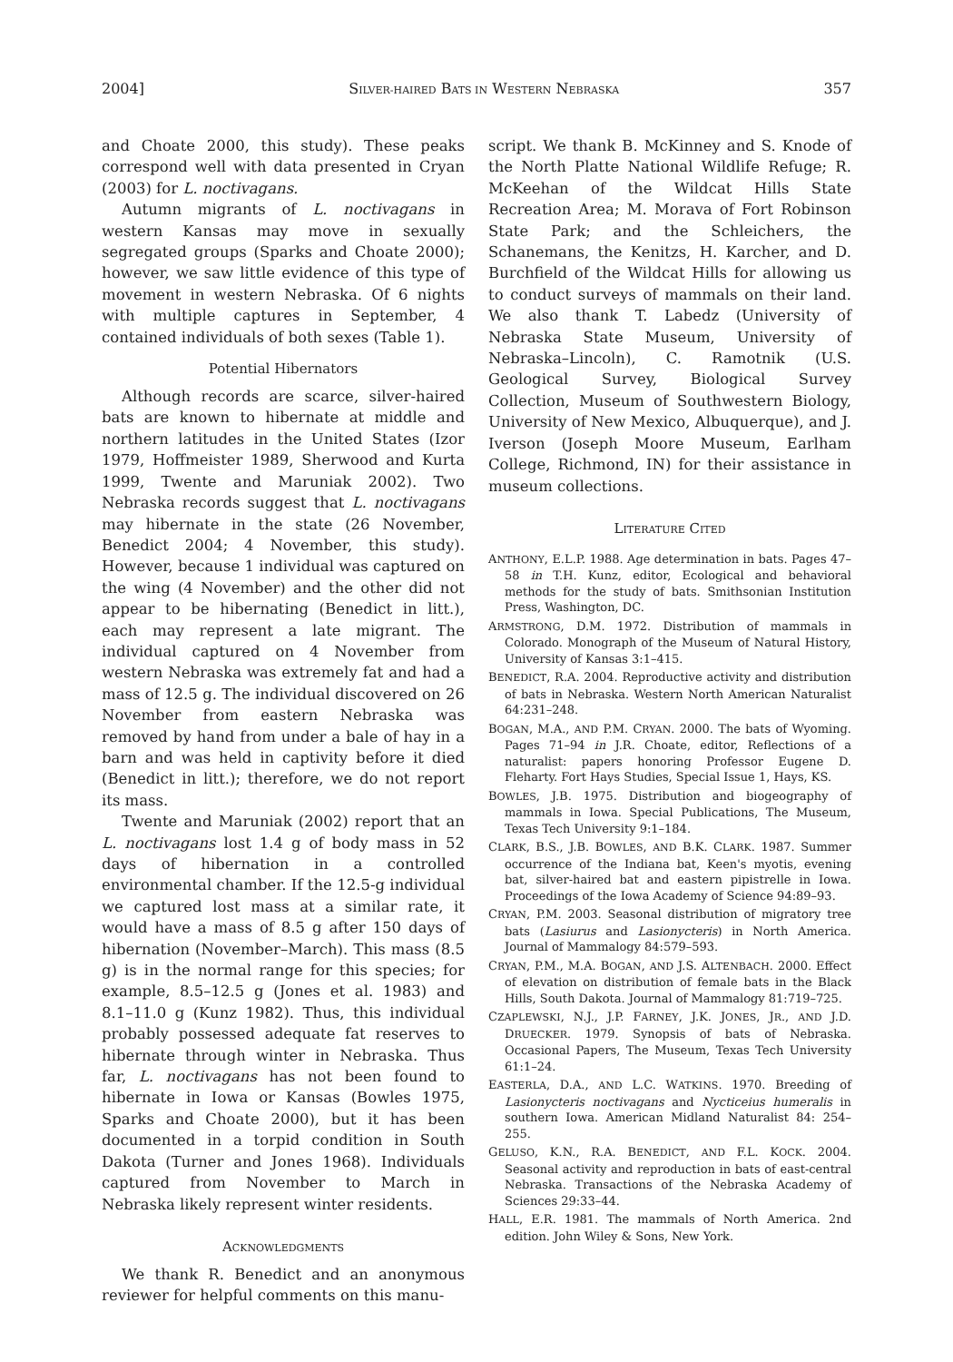2004] SILVER-HAIRED BATS IN WESTERN NEBRASKA 357
and Choate 2000, this study). These peaks correspond well with data presented in Cryan (2003) for L. noctivagans.
Autumn migrants of L. noctivagans in western Kansas may move in sexually segregated groups (Sparks and Choate 2000); however, we saw little evidence of this type of movement in western Nebraska. Of 6 nights with multiple captures in September, 4 contained individuals of both sexes (Table 1).
Potential Hibernators
Although records are scarce, silver-haired bats are known to hibernate at middle and northern latitudes in the United States (Izor 1979, Hoffmeister 1989, Sherwood and Kurta 1999, Twente and Maruniak 2002). Two Nebraska records suggest that L. noctivagans may hibernate in the state (26 November, Benedict 2004; 4 November, this study). However, because 1 individual was captured on the wing (4 November) and the other did not appear to be hibernating (Benedict in litt.), each may represent a late migrant. The individual captured on 4 November from western Nebraska was extremely fat and had a mass of 12.5 g. The individual discovered on 26 November from eastern Nebraska was removed by hand from under a bale of hay in a barn and was held in captivity before it died (Benedict in litt.); therefore, we do not report its mass.
Twente and Maruniak (2002) report that an L. noctivagans lost 1.4 g of body mass in 52 days of hibernation in a controlled environmental chamber. If the 12.5-g individual we captured lost mass at a similar rate, it would have a mass of 8.5 g after 150 days of hibernation (November–March). This mass (8.5 g) is in the normal range for this species; for example, 8.5–12.5 g (Jones et al. 1983) and 8.1–11.0 g (Kunz 1982). Thus, this individual probably possessed adequate fat reserves to hibernate through winter in Nebraska. Thus far, L. noctivagans has not been found to hibernate in Iowa or Kansas (Bowles 1975, Sparks and Choate 2000), but it has been documented in a torpid condition in South Dakota (Turner and Jones 1968). Individuals captured from November to March in Nebraska likely represent winter residents.
ACKNOWLEDGMENTS
We thank R. Benedict and an anonymous reviewer for helpful comments on this manu-
script. We thank B. McKinney and S. Knode of the North Platte National Wildlife Refuge; R. McKeehan of the Wildcat Hills State Recreation Area; M. Morava of Fort Robinson State Park; and the Schleichers, the Schanemans, the Kenitzs, H. Karcher, and D. Burchfield of the Wildcat Hills for allowing us to conduct surveys of mammals on their land. We also thank T. Labedz (University of Nebraska State Museum, University of Nebraska–Lincoln), C. Ramotnik (U.S. Geological Survey, Biological Survey Collection, Museum of Southwestern Biology, University of New Mexico, Albuquerque), and J. Iverson (Joseph Moore Museum, Earlham College, Richmond, IN) for their assistance in museum collections.
LITERATURE CITED
ANTHONY, E.L.P. 1988. Age determination in bats. Pages 47–58 in T.H. Kunz, editor, Ecological and behavioral methods for the study of bats. Smithsonian Institution Press, Washington, DC.
ARMSTRONG, D.M. 1972. Distribution of mammals in Colorado. Monograph of the Museum of Natural History, University of Kansas 3:1–415.
BENEDICT, R.A. 2004. Reproductive activity and distribution of bats in Nebraska. Western North American Naturalist 64:231–248.
BOGAN, M.A., AND P.M. CRYAN. 2000. The bats of Wyoming. Pages 71–94 in J.R. Choate, editor, Reflections of a naturalist: papers honoring Professor Eugene D. Fleharty. Fort Hays Studies, Special Issue 1, Hays, KS.
BOWLES, J.B. 1975. Distribution and biogeography of mammals in Iowa. Special Publications, The Museum, Texas Tech University 9:1–184.
CLARK, B.S., J.B. BOWLES, AND B.K. CLARK. 1987. Summer occurrence of the Indiana bat, Keen's myotis, evening bat, silver-haired bat and eastern pipistrelle in Iowa. Proceedings of the Iowa Academy of Science 94:89–93.
CRYAN, P.M. 2003. Seasonal distribution of migratory tree bats (Lasiurus and Lasionycteris) in North America. Journal of Mammalogy 84:579–593.
CRYAN, P.M., M.A. BOGAN, AND J.S. ALTENBACH. 2000. Effect of elevation on distribution of female bats in the Black Hills, South Dakota. Journal of Mammalogy 81:719–725.
CZAPLEWSKI, N.J., J.P. FARNEY, J.K. JONES, JR., AND J.D. DRUECKER. 1979. Synopsis of bats of Nebraska. Occasional Papers, The Museum, Texas Tech University 61:1–24.
EASTERLA, D.A., AND L.C. WATKINS. 1970. Breeding of Lasionycteris noctivagans and Nycticeius humeralis in southern Iowa. American Midland Naturalist 84: 254–255.
GELUSO, K.N., R.A. BENEDICT, AND F.L. KOCK. 2004. Seasonal activity and reproduction in bats of east-central Nebraska. Transactions of the Nebraska Academy of Sciences 29:33–44.
HALL, E.R. 1981. The mammals of North America. 2nd edition. John Wiley & Sons, New York.